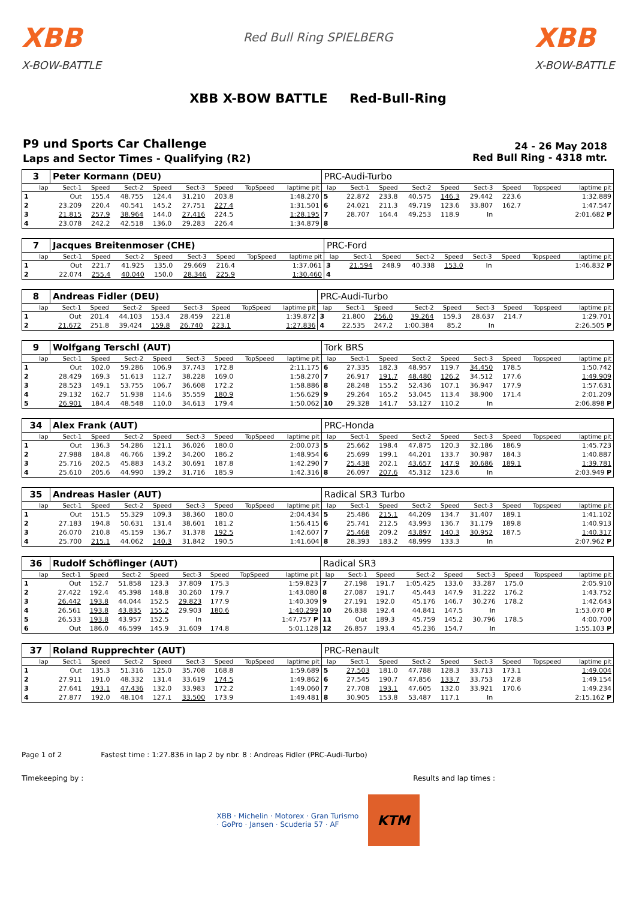XBB
X-BOW-BATTLE
Red Bull Ring SPIELBERG
XBB
X-BOW-BATTLE
XBB X-BOW BATTLE Red-Bull-Ring
P9 und Sports Car Challenge
Laps and Sector Times - Qualifying (R2)
24 - 26 May 2018
Red Bull Ring - 4318 mtr.
| 3 | Peter Kormann (DEU) | | | | | | | | PRC-Audi-Turbo | | | | | | | | |
| lap | Sect-1 | Speed | Sect-2 | Speed | Sect-3 | Speed | TopSpeed | laptime pit | lap | Sect-1 | Speed | Sect-2 | Speed | Sect-3 | Speed | Topspeed | laptime pit |
| 1 | Out | 155.4 | 48.755 | 124.4 | 31.210 | 203.8 | | 1:48.270 | 5 | 22.872 | 233.8 | 40.575 | 146.3 | 29.442 | 223.6 | | 1:32.889 |
| 2 | 23.209 | 220.4 | 40.541 | 145.2 | 27.751 | 227.4 | | 1:31.501 | 6 | 24.021 | 211.3 | 49.719 | 123.6 | 33.807 | 162.7 | | 1:47.547 |
| 3 | 21.815 | 257.9 | 38.964 | 144.0 | 27.416 | 224.5 | | 1:28.195 | 7 | 28.707 | 164.4 | 49.253 | 118.9 | In | | | 2:01.682 P |
| 4 | 23.078 | 242.2 | 42.518 | 136.0 | 29.283 | 226.4 | | 1:34.879 | 8 | | | | | | | | |
| 7 | Jacques Breitenmoser (CHE) | | | | | | | | PRC-Ford | | | | | | | | |
| lap | Sect-1 | Speed | Sect-2 | Speed | Sect-3 | Speed | TopSpeed | laptime pit | lap | Sect-1 | Speed | Sect-2 | Speed | Sect-3 | Speed | Topspeed | laptime pit |
| 1 | Out | 221.7 | 41.925 | 135.0 | 29.669 | 216.4 | | 1:37.061 | 3 | 21.594 | 248.9 | 40.338 | 153.0 | In | | | 1:46.832 P |
| 2 | 22.074 | 255.4 | 40.040 | 150.0 | 28.346 | 225.9 | | 1:30.460 | 4 | | | | | | | | |
| 8 | Andreas Fidler (DEU) | | | | | | | | PRC-Audi-Turbo | | | | | | | | |
| lap | Sect-1 | Speed | Sect-2 | Speed | Sect-3 | Speed | TopSpeed | laptime pit | lap | Sect-1 | Speed | Sect-2 | Speed | Sect-3 | Speed | Topspeed | laptime pit |
| 1 | Out | 201.4 | 44.103 | 153.4 | 28.459 | 221.8 | | 1:39.872 | 3 | 21.800 | 256.0 | 39.264 | 159.3 | 28.637 | 214.7 | | 1:29.701 |
| 2 | 21.672 | 251.8 | 39.424 | 159.8 | 26.740 | 223.1 | | 1:27.836 | 4 | 22.535 | 247.2 | 1:00.384 | 85.2 | In | | | 2:26.505 P |
| 9 | Wolfgang Terschl (AUT) | | | | | | | | Tork BRS | | | | | | | | |
| lap | Sect-1 | Speed | Sect-2 | Speed | Sect-3 | Speed | TopSpeed | laptime pit | lap | Sect-1 | Speed | Sect-2 | Speed | Sect-3 | Speed | Topspeed | laptime pit |
| 1 | Out | 102.0 | 59.286 | 106.9 | 37.743 | 172.8 | | 2:11.175 | 6 | 27.335 | 182.3 | 48.957 | 119.7 | 34.450 | 178.5 | | 1:50.742 |
| 2 | 28.429 | 169.3 | 51.613 | 112.7 | 38.228 | 169.0 | | 1:58.270 | 7 | 26.917 | 191.7 | 48.480 | 126.2 | 34.512 | 177.6 | | 1:49.909 |
| 3 | 28.523 | 149.1 | 53.755 | 106.7 | 36.608 | 172.2 | | 1:58.886 | 8 | 28.248 | 155.2 | 52.436 | 107.1 | 36.947 | 177.9 | | 1:57.631 |
| 4 | 29.132 | 162.7 | 51.938 | 114.6 | 35.559 | 180.9 | | 1:56.629 | 9 | 29.264 | 165.2 | 53.045 | 113.4 | 38.900 | 171.4 | | 2:01.209 |
| 5 | 26.901 | 184.4 | 48.548 | 110.0 | 34.613 | 179.4 | | 1:50.062 | 10 | 29.328 | 141.7 | 53.127 | 110.2 | In | | | 2:06.898 P |
| 34 | Alex Frank (AUT) | | | | | | | | PRC-Honda | | | | | | | | |
| lap | Sect-1 | Speed | Sect-2 | Speed | Sect-3 | Speed | TopSpeed | laptime pit | lap | Sect-1 | Speed | Sect-2 | Speed | Sect-3 | Speed | Topspeed | laptime pit |
| 1 | Out | 136.3 | 54.286 | 121.1 | 36.026 | 180.0 | | 2:00.073 | 5 | 25.662 | 198.4 | 47.875 | 120.3 | 32.186 | 186.9 | | 1:45.723 |
| 2 | 27.988 | 184.8 | 46.766 | 139.2 | 34.200 | 186.2 | | 1:48.954 | 6 | 25.699 | 199.1 | 44.201 | 133.7 | 30.987 | 184.3 | | 1:40.887 |
| 3 | 25.716 | 202.5 | 45.883 | 143.2 | 30.691 | 187.8 | | 1:42.290 | 7 | 25.438 | 202.1 | 43.657 | 147.9 | 30.686 | 189.1 | | 1:39.781 |
| 4 | 25.610 | 205.6 | 44.990 | 139.2 | 31.716 | 185.9 | | 1:42.316 | 8 | 26.097 | 207.6 | 45.312 | 123.6 | In | | | 2:03.949 P |
| 35 | Andreas Hasler (AUT) | | | | | | | | Radical SR3 Turbo | | | | | | | | |
| lap | Sect-1 | Speed | Sect-2 | Speed | Sect-3 | Speed | TopSpeed | laptime pit | lap | Sect-1 | Speed | Sect-2 | Speed | Sect-3 | Speed | Topspeed | laptime pit |
| 1 | Out | 151.5 | 55.329 | 109.3 | 38.360 | 180.0 | | 2:04.434 | 5 | 25.486 | 215.1 | 44.209 | 134.7 | 31.407 | 189.1 | | 1:41.102 |
| 2 | 27.183 | 194.8 | 50.631 | 131.4 | 38.601 | 181.2 | | 1:56.415 | 6 | 25.741 | 212.5 | 43.993 | 136.7 | 31.179 | 189.8 | | 1:40.913 |
| 3 | 26.070 | 210.8 | 45.159 | 136.7 | 31.378 | 192.5 | | 1:42.607 | 7 | 25.468 | 209.2 | 43.897 | 140.3 | 30.952 | 187.5 | | 1:40.317 |
| 4 | 25.700 | 215.1 | 44.062 | 140.3 | 31.842 | 190.5 | | 1:41.604 | 8 | 28.393 | 183.2 | 48.999 | 133.3 | In | | | 2:07.962 P |
| 36 | Rudolf Schöflinger (AUT) | | | | | | | | Radical SR3 | | | | | | | | |
| lap | Sect-1 | Speed | Sect-2 | Speed | Sect-3 | Speed | TopSpeed | laptime pit | lap | Sect-1 | Speed | Sect-2 | Speed | Sect-3 | Speed | Topspeed | laptime pit |
| 1 | Out | 152.7 | 51.858 | 123.3 | 37.809 | 175.3 | | 1:59.823 | 7 | 27.198 | 191.7 | 1:05.425 | 133.0 | 33.287 | 175.0 | | 2:05.910 |
| 2 | 27.422 | 192.4 | 45.398 | 148.8 | 30.260 | 179.7 | | 1:43.080 | 8 | 27.087 | 191.7 | 45.443 | 147.9 | 31.222 | 176.2 | | 1:43.752 |
| 3 | 26.442 | 193.8 | 44.044 | 152.5 | 29.823 | 177.9 | | 1:40.309 | 9 | 27.191 | 192.0 | 45.176 | 146.7 | 30.276 | 178.2 | | 1:42.643 |
| 4 | 26.561 | 193.8 | 43.835 | 155.2 | 29.903 | 180.6 | | 1:40.299 | 10 | 26.838 | 192.4 | 44.841 | 147.5 | In | | | 1:53.070 P |
| 5 | 26.533 | 193.8 | 43.957 | 152.5 | In | | | 1:47.757 P | 11 | Out | 189.3 | 45.759 | 145.2 | 30.796 | 178.5 | | 4:00.700 |
| 6 | Out | 186.0 | 46.599 | 145.9 | 31.609 | 174.8 | | 5:01.128 | 12 | 26.857 | 193.4 | 45.236 | 154.7 | In | | | 1:55.103 P |
| 37 | Roland Rupprechter (AUT) | | | | | | | | PRC-Renault | | | | | | | | |
| lap | Sect-1 | Speed | Sect-2 | Speed | Sect-3 | Speed | TopSpeed | laptime pit | lap | Sect-1 | Speed | Sect-2 | Speed | Sect-3 | Speed | Topspeed | laptime pit |
| 1 | Out | 135.3 | 51.316 | 125.0 | 35.708 | 168.8 | | 1:59.689 | 5 | 27.503 | 181.0 | 47.788 | 128.3 | 33.713 | 173.1 | | 1:49.004 |
| 2 | 27.911 | 191.0 | 48.332 | 131.4 | 33.619 | 174.5 | | 1:49.862 | 6 | 27.545 | 190.7 | 47.856 | 133.7 | 33.753 | 172.8 | | 1:49.154 |
| 3 | 27.641 | 193.1 | 47.436 | 132.0 | 33.983 | 172.2 | | 1:49.060 | 7 | 27.708 | 193.1 | 47.605 | 132.0 | 33.921 | 170.6 | | 1:49.234 |
| 4 | 27.877 | 192.0 | 48.104 | 127.1 | 33.500 | 173.9 | | 1:49.481 | 8 | 30.905 | 153.8 | 53.487 | 117.1 | In | | | 2:15.162 P |
Page 1 of 2 Fastest time : 1:27.836 in lap 2 by nbr. 8 : Andreas Fidler (PRC-Audi-Turbo)
Timekeeping by : Results and lap times :
XBB · Michelin · Motorex · Gran Turismo · GoPro · Jansen · Scuderia 57 · AF
KTM